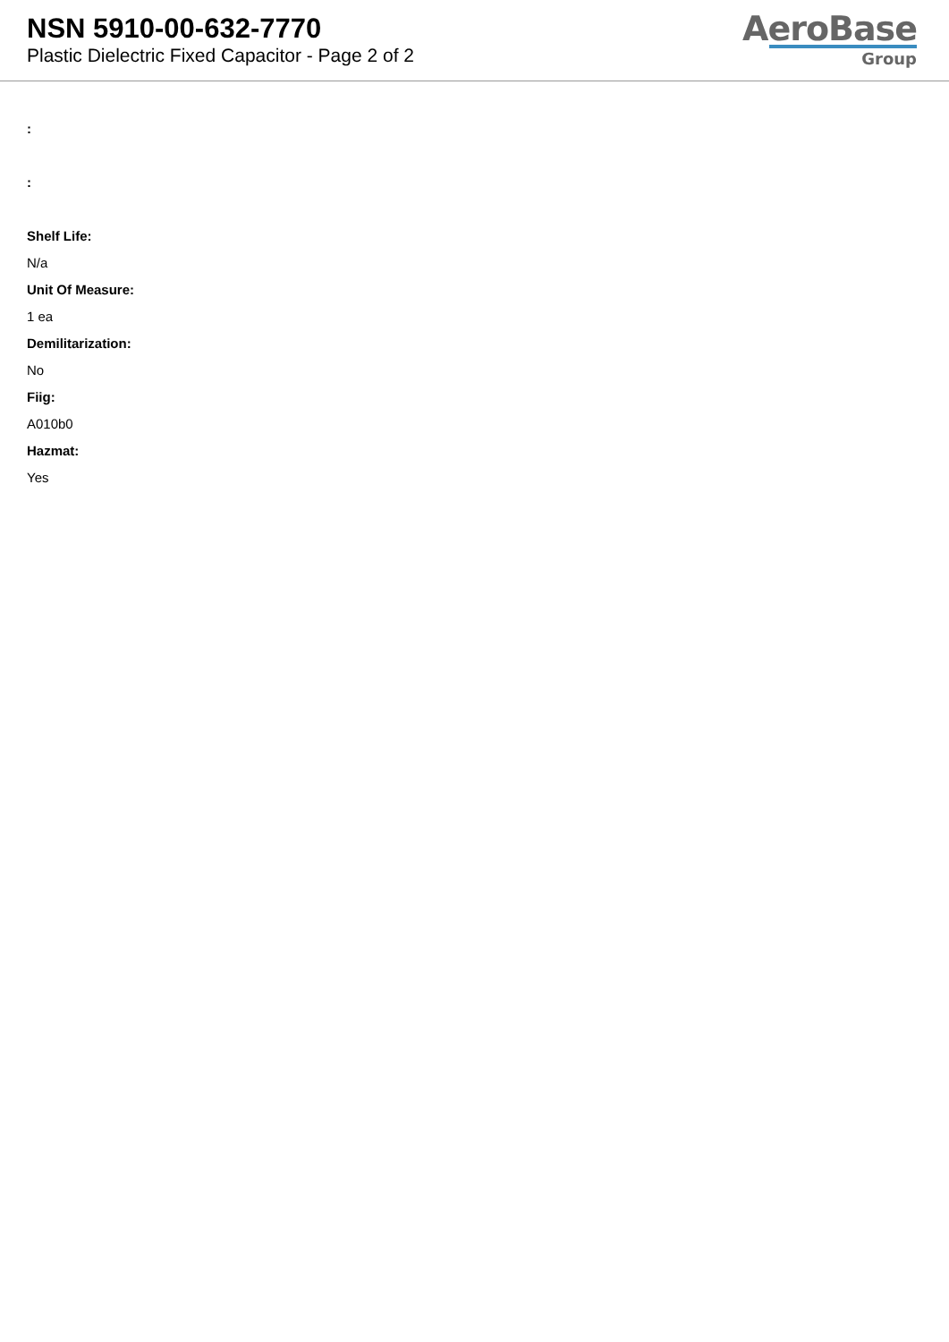NSN 5910-00-632-7770
Plastic Dielectric Fixed Capacitor - Page 2 of 2
AeroBase
Group
:
:
Shelf Life:
N/a
Unit Of Measure:
1 ea
Demilitarization:
No
Fiig:
A010b0
Hazmat:
Yes